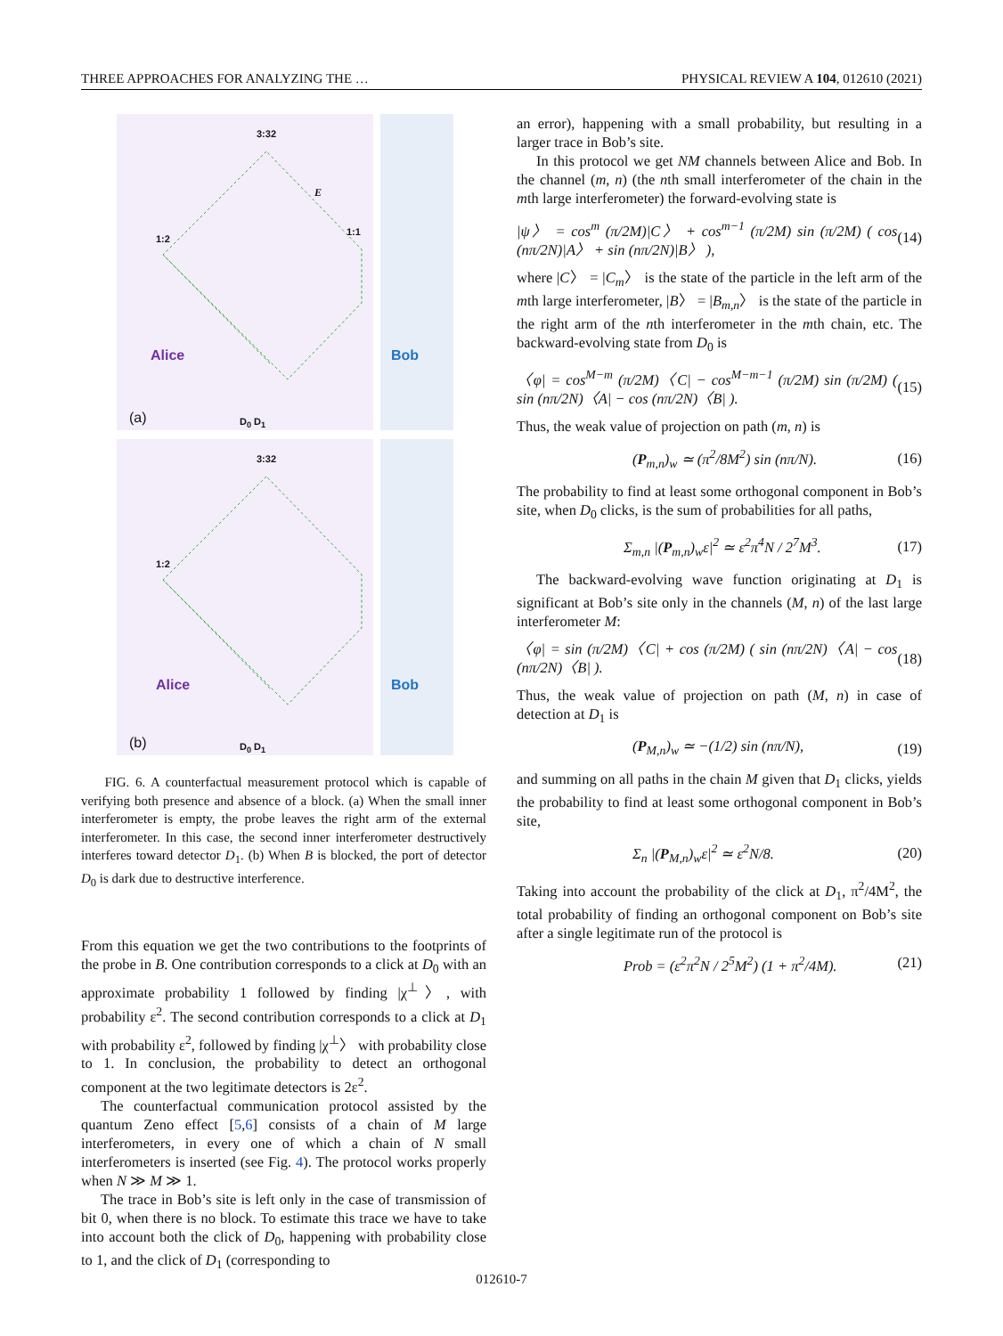THREE APPROACHES FOR ANALYZING THE … PHYSICAL REVIEW A 104, 012610 (2021)
3:32
1:2
1:1
E
Alice
(a) D<sub>0</sub> D<sub>1</sub>
Bob
3:32
1:2
Alice
(b) D<sub>0</sub> D<sub>1</sub>
Bob
FIG. 6. A counterfactual measurement protocol which is capable of verifying both presence and absence of a block. (a) When the small inner interferometer is empty, the probe leaves the right arm of the external interferometer. In this case, the second inner interferometer destructively interferes toward detector D<sub>1</sub>. (b) When B is blocked, the port of detector D<sub>0</sub> is dark due to destructive interference.
From this equation we get the two contributions to the footprints of the probe in B. One contribution corresponds to a click at D<sub>0</sub> with an approximate probability 1 followed by finding |χ<sup>⊥</sup>〉, with probability ε<sup>2</sup>. The second contribution corresponds to a click at D<sub>1</sub> with probability ε<sup>2</sup>, followed by finding |χ<sup>⊥</sup>〉 with probability close to 1. In conclusion, the probability to detect an orthogonal component at the two legitimate detectors is 2ε<sup>2</sup>.
The counterfactual communication protocol assisted by the quantum Zeno effect [5,6] consists of a chain of M large interferometers, in every one of which a chain of N small interferometers is inserted (see Fig. 4). The protocol works properly when N ≫ M ≫ 1.
The trace in Bob’s site is left only in the case of transmission of bit 0, when there is no block. To estimate this trace we have to take into account both the click of D<sub>0</sub>, happening with probability close to 1, and the click of D<sub>1</sub> (corresponding to
an error), happening with a small probability, but resulting in a larger trace in Bob’s site.
In this protocol we get NM channels between Alice and Bob. In the channel (m, n) (the nth small interferometer of the chain in the mth large interferometer) the forward-evolving state is
|ψ〉 = cos<sup>m</sup> (π/2M)|C〉 + cos<sup>m−1</sup> (π/2M) sin (π/2M) ( cos (nπ/2N)|A〉 + sin (nπ/2N)|B〉 ), (14)
where |C〉 = |C<sub>m</sub>〉 is the state of the particle in the left arm of the mth large interferometer, |B〉 = |B<sub>m,n</sub>〉 is the state of the particle in the right arm of the nth interferometer in the mth chain, etc. The backward-evolving state from D<sub>0</sub> is
〈φ| = cos<sup>M−m</sup> (π/2M)〈C| − cos<sup>M−m−1</sup> (π/2M) sin (π/2M) ( sin (nπ/2N)〈A| − cos (nπ/2N)〈B| ). (15)
Thus, the weak value of projection on path (m, n) is
(P<sub>m,n</sub>)<sub>w</sub> ≃ (π<sup>2</sup>/8M<sup>2</sup>) sin (nπ/N). (16)
The probability to find at least some orthogonal component in Bob’s site, when D<sub>0</sub> clicks, is the sum of probabilities for all paths,
Σ<sub>m,n</sub> |(P<sub>m,n</sub>)<sub>w</sub>ε|<sup>2</sup> ≃ ε<sup>2</sup>π<sup>4</sup>N / 2<sup>7</sup>M<sup>3</sup>. (17)
The backward-evolving wave function originating at D<sub>1</sub> is significant at Bob’s site only in the channels (M, n) of the last large interferometer M:
〈φ| = sin (π/2M)〈C| + cos (π/2M) ( sin (nπ/2N)〈A| − cos (nπ/2N)〈B| ). (18)
Thus, the weak value of projection on path (M, n) in case of detection at D<sub>1</sub> is
(P<sub>M,n</sub>)<sub>w</sub> ≃ −(1/2) sin (nπ/N), (19)
and summing on all paths in the chain M given that D<sub>1</sub> clicks, yields the probability to find at least some orthogonal component in Bob’s site,
Σ<sub>n</sub> |(P<sub>M,n</sub>)<sub>w</sub>ε|<sup>2</sup> ≃ ε<sup>2</sup>N/8. (20)
Taking into account the probability of the click at D<sub>1</sub>, π<sup>2</sup>/4M<sup>2</sup>, the total probability of finding an orthogonal component on Bob’s site after a single legitimate run of the protocol is
Prob = (ε<sup>2</sup>π<sup>2</sup>N / 2<sup>5</sup>M<sup>2</sup>) (1 + π<sup>2</sup>/4M). (21)
012610-7